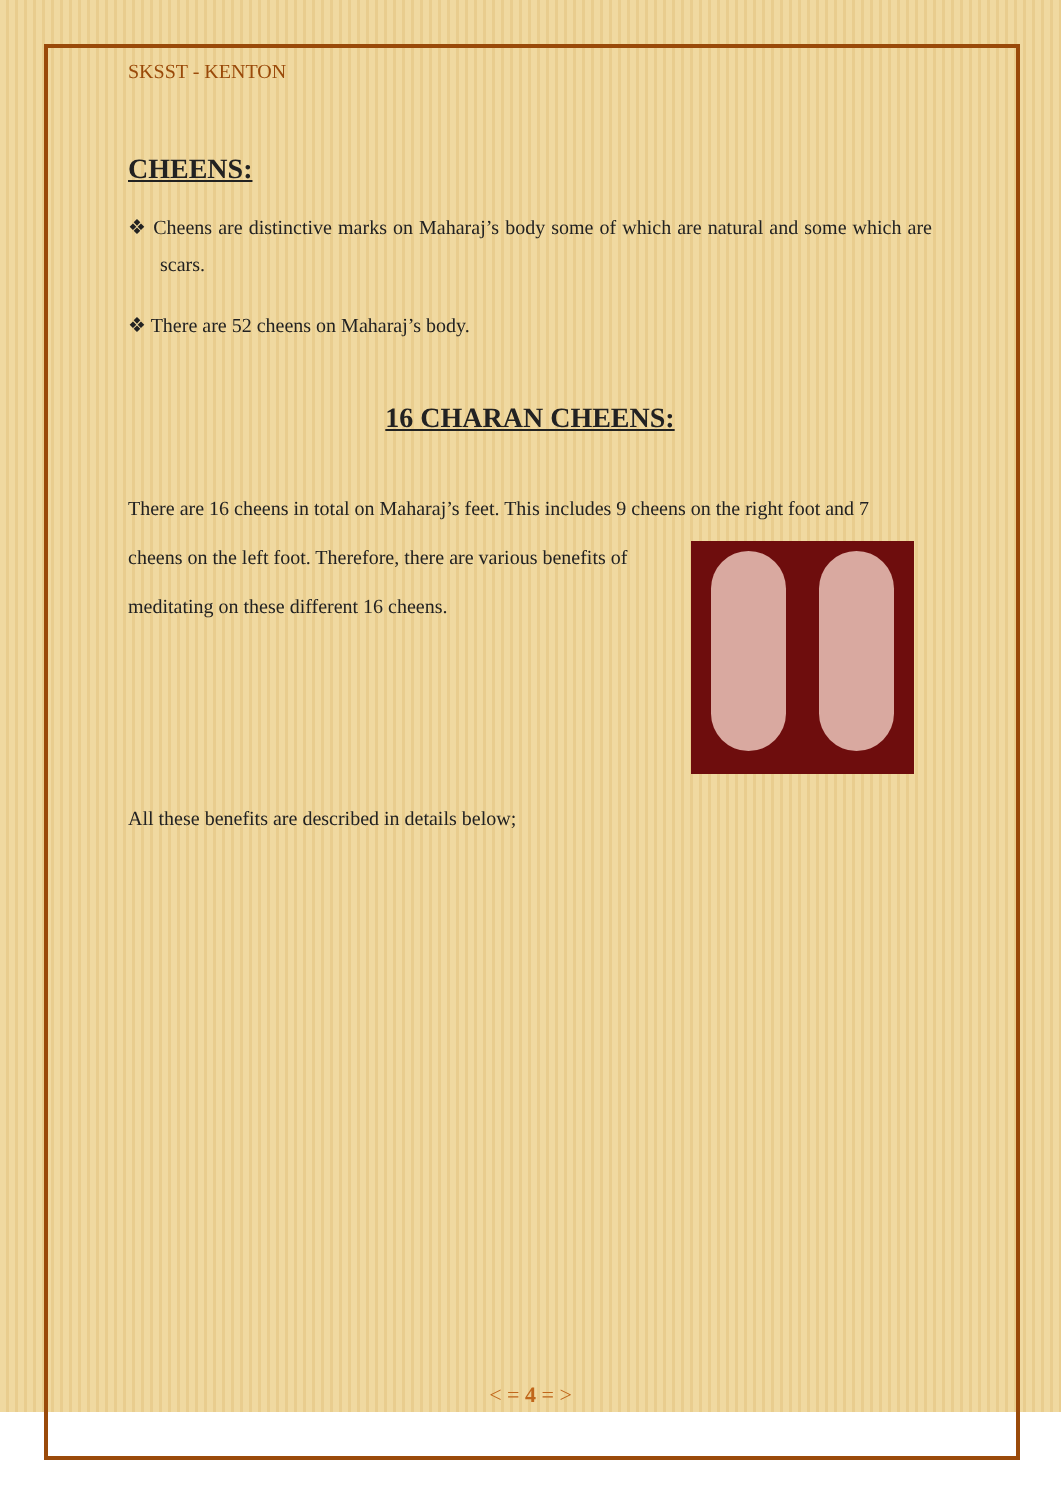SKSST - KENTON
CHEENS:
❖ Cheens are distinctive marks on Maharaj’s body some of which are natural and some which are scars.
❖ There are 52 cheens on Maharaj’s body.
16 CHARAN CHEENS:
There are 16 cheens in total on Maharaj’s feet. This includes 9 cheens on the right foot and 7
cheens on the left foot. Therefore, there are various benefits of meditating on these different 16 cheens.
All these benefits are described in details below;
< = 4 = >